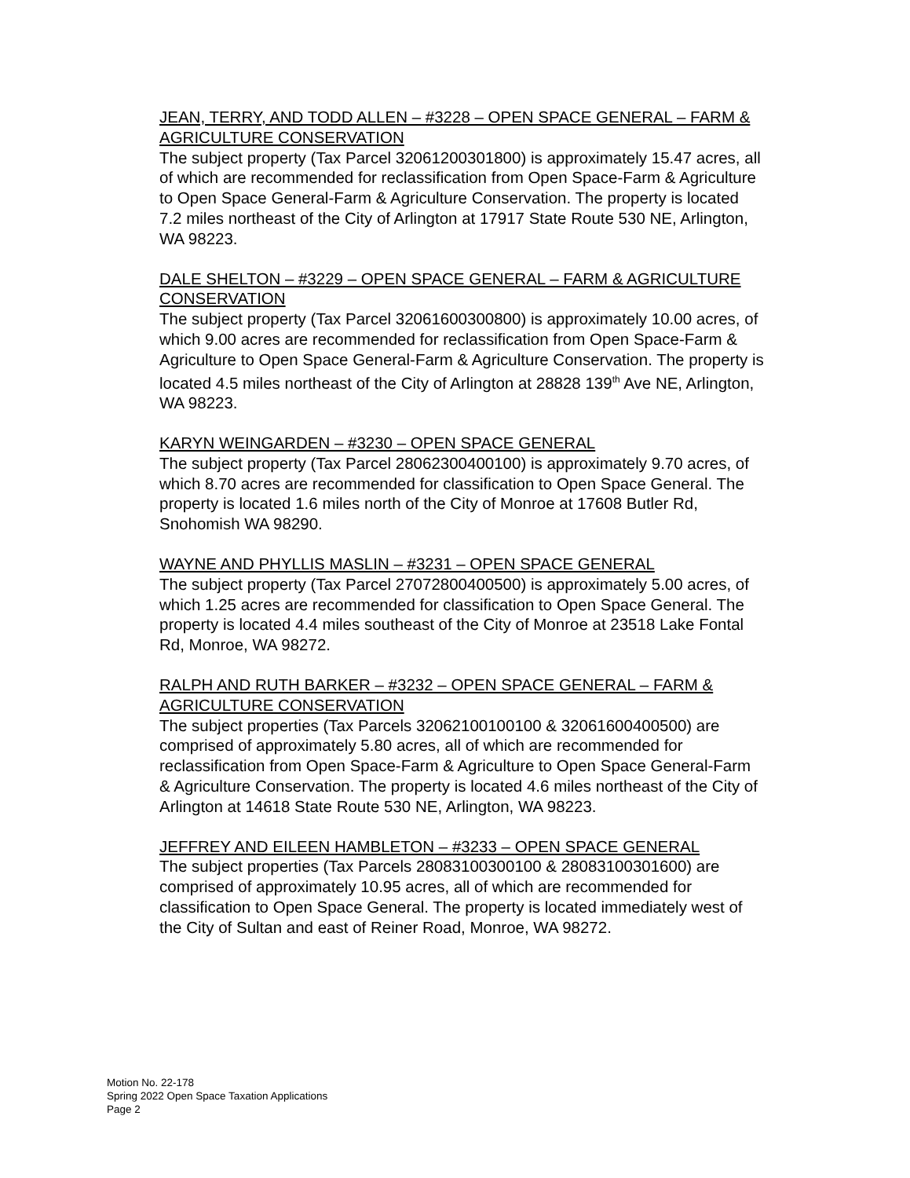JEAN, TERRY, AND TODD ALLEN – #3228 – OPEN SPACE GENERAL – FARM & AGRICULTURE CONSERVATION
The subject property (Tax Parcel 32061200301800) is approximately 15.47 acres, all of which are recommended for reclassification from Open Space-Farm & Agriculture to Open Space General-Farm & Agriculture Conservation. The property is located 7.2 miles northeast of the City of Arlington at 17917 State Route 530 NE, Arlington, WA 98223.
DALE SHELTON – #3229 – OPEN SPACE GENERAL – FARM & AGRICULTURE CONSERVATION
The subject property (Tax Parcel 32061600300800) is approximately 10.00 acres, of which 9.00 acres are recommended for reclassification from Open Space-Farm & Agriculture to Open Space General-Farm & Agriculture Conservation. The property is located 4.5 miles northeast of the City of Arlington at 28828 139<sup>th</sup> Ave NE, Arlington, WA 98223.
KARYN WEINGARDEN – #3230 – OPEN SPACE GENERAL
The subject property (Tax Parcel 28062300400100) is approximately 9.70 acres, of which 8.70 acres are recommended for classification to Open Space General. The property is located 1.6 miles north of the City of Monroe at 17608 Butler Rd, Snohomish WA 98290.
WAYNE AND PHYLLIS MASLIN – #3231 – OPEN SPACE GENERAL
The subject property (Tax Parcel 27072800400500) is approximately 5.00 acres, of which 1.25 acres are recommended for classification to Open Space General. The property is located 4.4 miles southeast of the City of Monroe at 23518 Lake Fontal Rd, Monroe, WA 98272.
RALPH AND RUTH BARKER – #3232 – OPEN SPACE GENERAL – FARM & AGRICULTURE CONSERVATION
The subject properties (Tax Parcels 32062100100100 & 32061600400500) are comprised of approximately 5.80 acres, all of which are recommended for reclassification from Open Space-Farm & Agriculture to Open Space General-Farm & Agriculture Conservation. The property is located 4.6 miles northeast of the City of Arlington at 14618 State Route 530 NE, Arlington, WA 98223.
JEFFREY AND EILEEN HAMBLETON – #3233 – OPEN SPACE GENERAL
The subject properties (Tax Parcels 28083100300100 & 28083100301600) are comprised of approximately 10.95 acres, all of which are recommended for classification to Open Space General. The property is located immediately west of the City of Sultan and east of Reiner Road, Monroe, WA 98272.
Motion No. 22-178
Spring 2022 Open Space Taxation Applications
Page 2